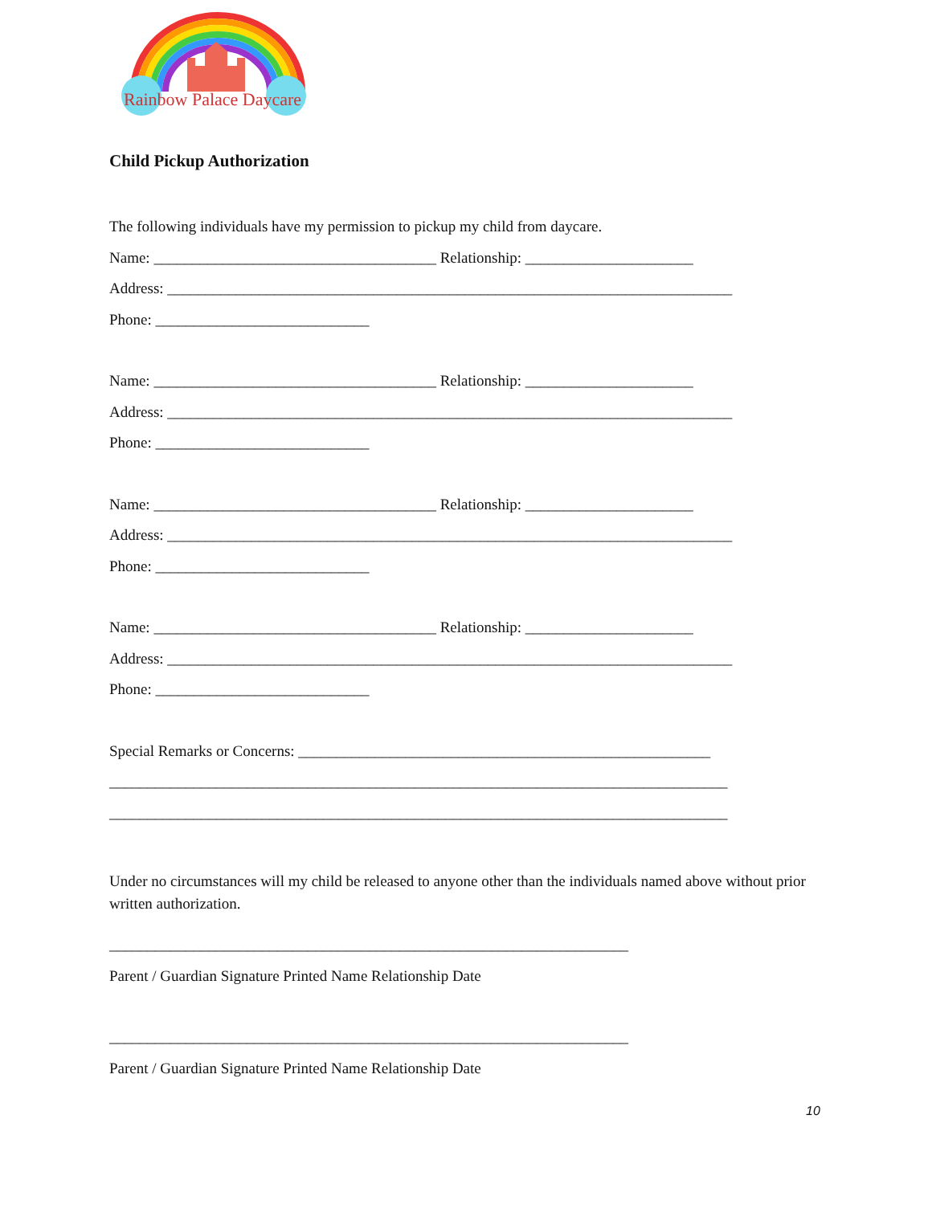Rainbow Palace Daycare
Child Pickup Authorization
The following individuals have my permission to pickup my child from daycare.
Name: _____________________________________ Relationship: ______________________
Address: __________________________________________________________________________
Phone: ____________________________
Name: _____________________________________ Relationship: ______________________
Address: __________________________________________________________________________
Phone: ____________________________
Name: _____________________________________ Relationship: ______________________
Address: __________________________________________________________________________
Phone: ____________________________
Name: _____________________________________ Relationship: ______________________
Address: __________________________________________________________________________
Phone: ____________________________
Special Remarks or Concerns: ______________________________________________________
_________________________________________________________________________________
_________________________________________________________________________________
Under no circumstances will my child be released to anyone other than the individuals named above without prior written authorization.
____________________________________________________________________
Parent / Guardian Signature Printed Name Relationship Date
____________________________________________________________________
Parent / Guardian Signature Printed Name Relationship Date
10